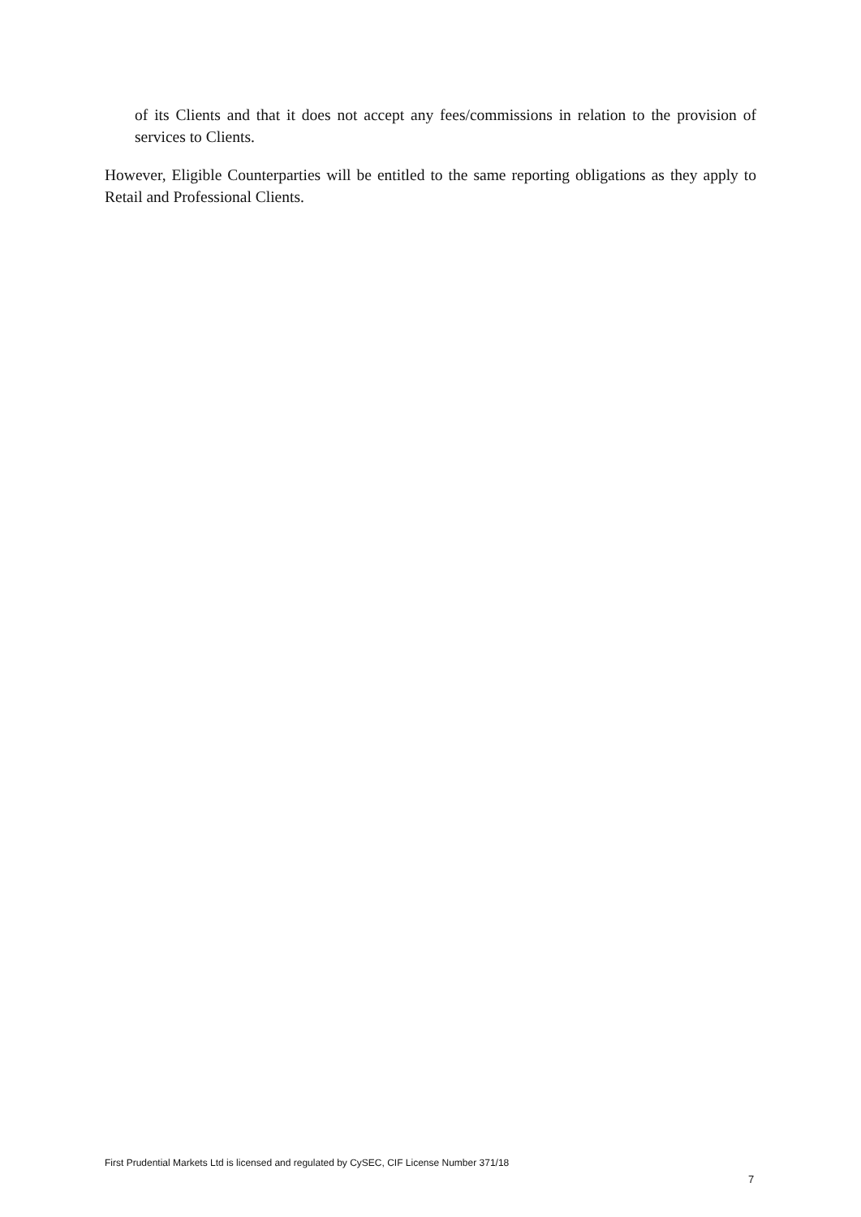of its Clients and that it does not accept any fees/commissions in relation to the provision of services to Clients.
However, Eligible Counterparties will be entitled to the same reporting obligations as they apply to Retail and Professional Clients.
First Prudential Markets Ltd is licensed and regulated by CySEC, CIF License Number 371/18
7